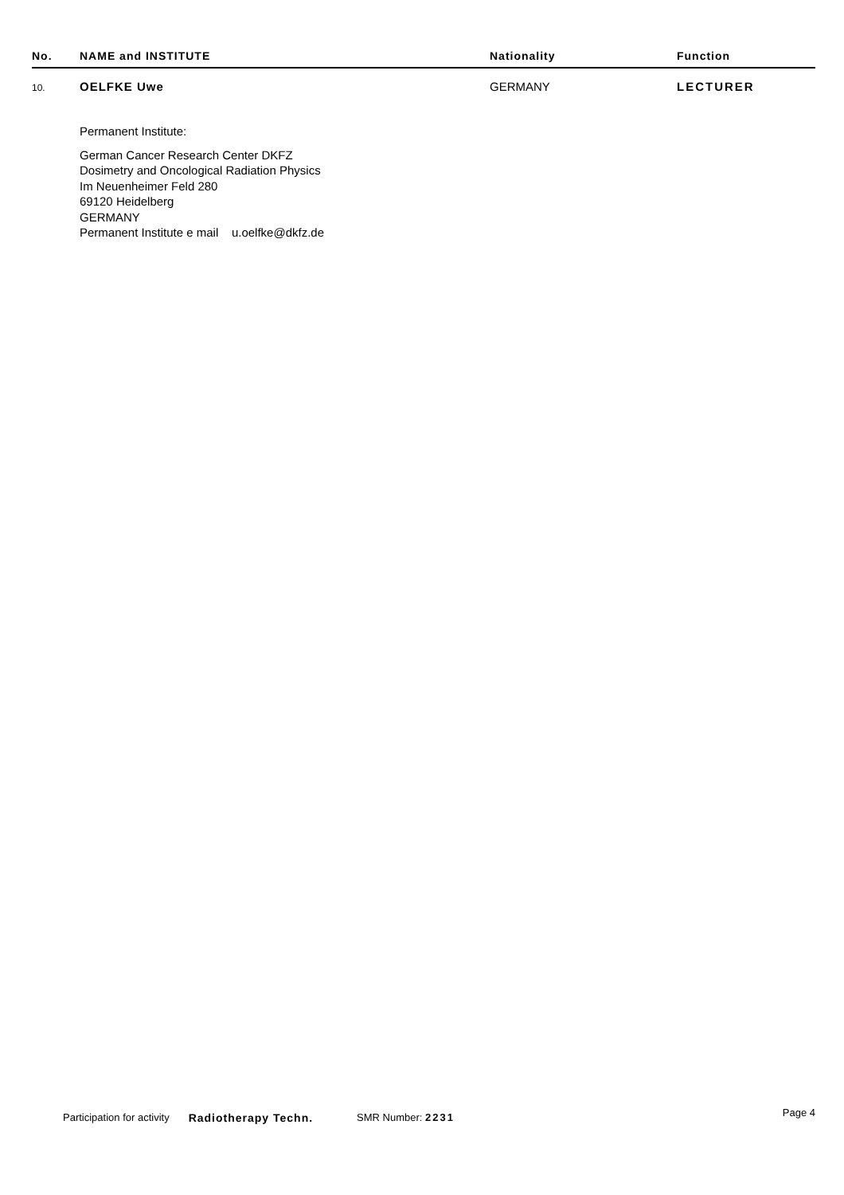| No. | NAME and INSTITUTE | Nationality | Function |
| --- | --- | --- | --- |
| 10. | OELFKE Uwe | GERMANY | LECTURER |
Permanent Institute:
German Cancer Research Center DKFZ
Dosimetry and Oncological Radiation Physics
Im Neuenheimer Feld 280
69120 Heidelberg
GERMANY
Permanent Institute e mail u.oelfke@dkfz.de
Participation for activity Radiotherapy Techn. SMR Number: 2231 Page 4